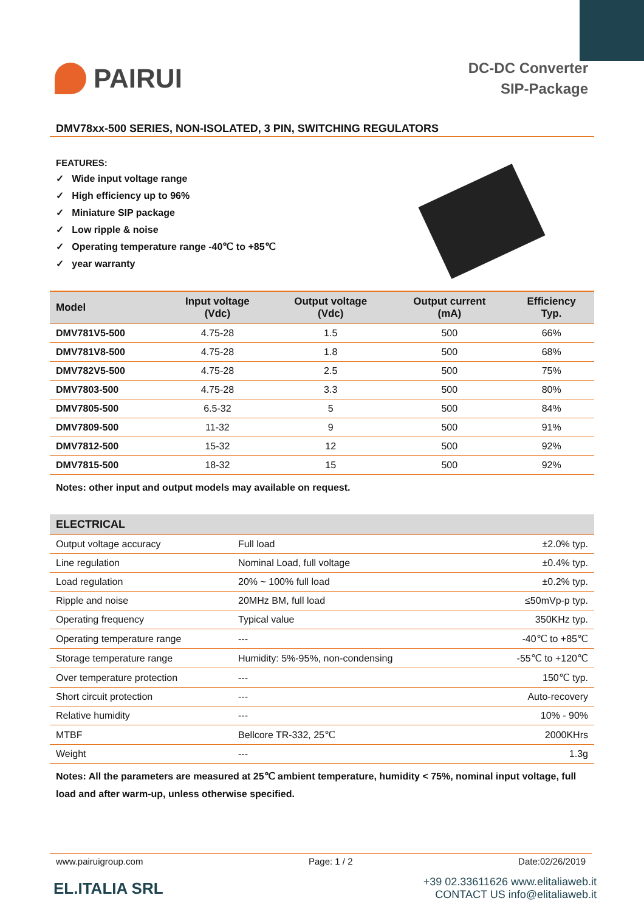PAIRUI
DC-DC Converter
SIP-Package
DMV78xx-500 SERIES, NON-ISOLATED, 3 PIN, SWITCHING REGULATORS
FEATURES:
✓ Wide input voltage range
✓ High efficiency up to 96%
✓ Miniature SIP package
✓ Low ripple & noise
✓ Operating temperature range -40℃ to +85℃
✓ year warranty
| Model | Input voltage (Vdc) | Output voltage (Vdc) | Output current (mA) | Efficiency Typ. |
| --- | --- | --- | --- | --- |
| DMV781V5-500 | 4.75-28 | 1.5 | 500 | 66% |
| DMV781V8-500 | 4.75-28 | 1.8 | 500 | 68% |
| DMV782V5-500 | 4.75-28 | 2.5 | 500 | 75% |
| DMV7803-500 | 4.75-28 | 3.3 | 500 | 80% |
| DMV7805-500 | 6.5-32 | 5 | 500 | 84% |
| DMV7809-500 | 11-32 | 9 | 500 | 91% |
| DMV7812-500 | 15-32 | 12 | 500 | 92% |
| DMV7815-500 | 18-32 | 15 | 500 | 92% |
Notes: other input and output models may available on request.
| ELECTRICAL | | |
| --- | --- | --- |
| Output voltage accuracy | Full load | ±2.0% typ. |
| Line regulation | Nominal Load, full voltage | ±0.4% typ. |
| Load regulation | 20% ~ 100% full load | ±0.2% typ. |
| Ripple and noise | 20MHz BM, full load | ≤50mVp-p typ. |
| Operating frequency | Typical value | 350KHz typ. |
| Operating temperature range | --- | -40℃ to +85℃ |
| Storage temperature range | Humidity: 5%-95%, non-condensing | -55℃ to +120℃ |
| Over temperature protection | --- | 150℃ typ. |
| Short circuit protection | --- | Auto-recovery |
| Relative humidity | --- | 10% - 90% |
| MTBF | Bellcore TR-332, 25℃ | 2000KHrs |
| Weight | --- | 1.3g |
Notes: All the parameters are measured at 25℃ ambient temperature, humidity < 75%, nominal input voltage, full load and after warm-up, unless otherwise specified.
www.pairuigroup.com Page: 1 / 2 Date:02/26/2019
EL.ITALIA SRL
+39 02.33611626 www.elitaliaweb.it
CONTACT US info@elitaliaweb.it